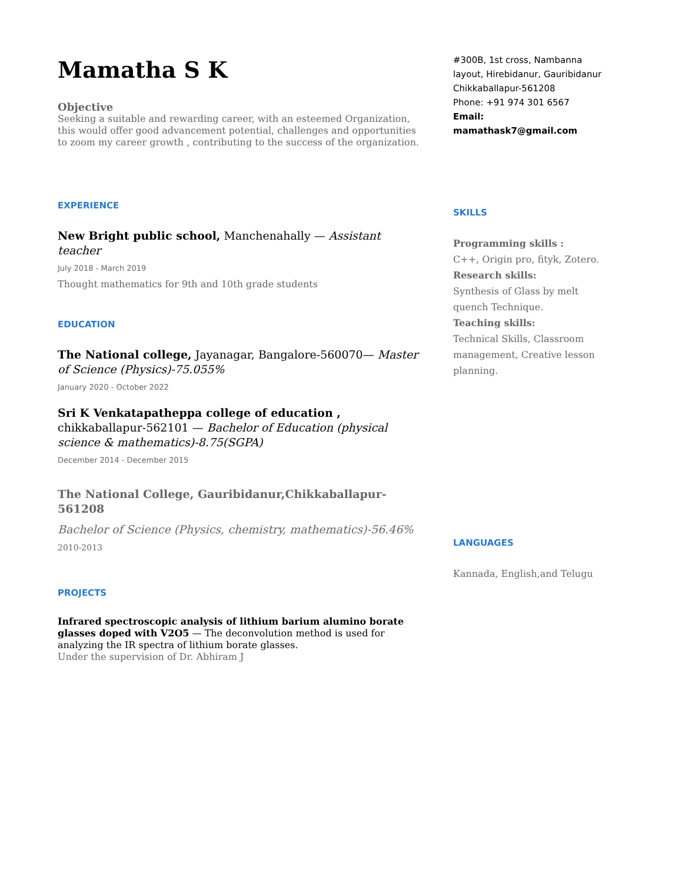Mamatha S K
Objective
Seeking a suitable and rewarding career, with an esteemed Organization, this would offer good advancement potential, challenges and opportunities to zoom my career growth , contributing to the success of the organization.
EXPERIENCE
New Bright public school, Manchenahally — Assistant teacher
July 2018 - March 2019
Thought mathematics for 9th and 10th grade students
EDUCATION
The National college, Jayanagar, Bangalore-560070— Master of Science (Physics)-75.055%
January 2020 - October 2022
Sri K Venkatapatheppa college of education , chikkaballapur-562101 — Bachelor of Education (physical science & mathematics)-8.75(SGPA)
December 2014 - December 2015
The National College, Gauribidanur,Chikkaballapur-561208
Bachelor of Science (Physics, chemistry, mathematics)-56.46%
2010-2013
PROJECTS
Infrared spectroscopic analysis of lithium barium alumino borate glasses doped with V2O5 — The deconvolution method is used for analyzing the IR spectra of lithium borate glasses.
Under the supervision of Dr. Abhiram J
#300B, 1st cross, Nambanna layout, Hirebidanur, Gauribidanur
Chikkaballapur-561208
Phone: +91 974 301 6567
Email: mamathask7@gmail.com
SKILLS
Programming skills :
C++, Origin pro, fityk, Zotero.
Research skills:
Synthesis of Glass by melt quench Technique.
Teaching skills:
Technical Skills, Classroom management, Creative lesson planning.
LANGUAGES
Kannada, English,and Telugu